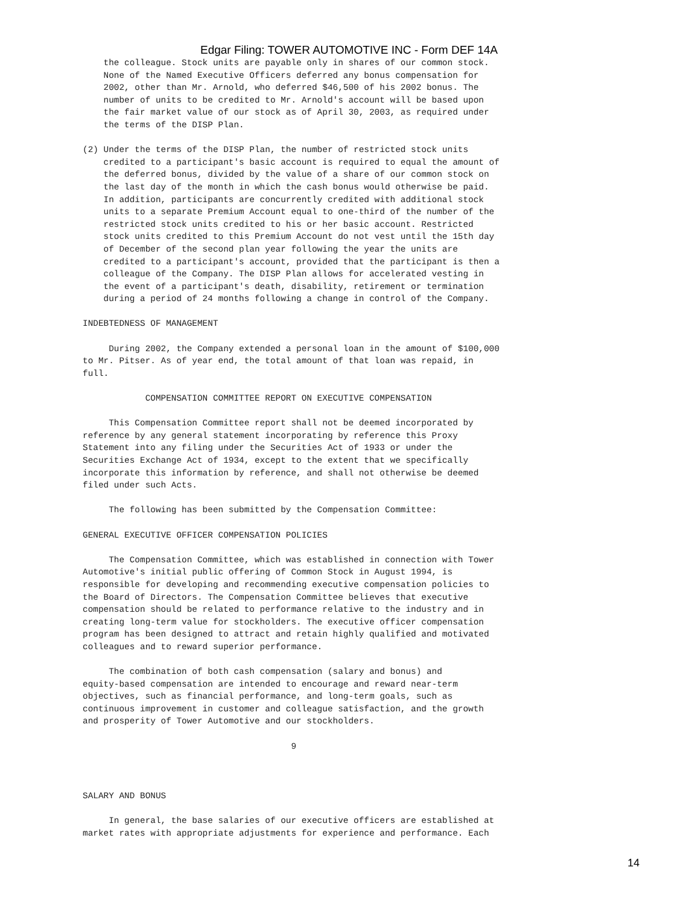Edgar Filing: TOWER AUTOMOTIVE INC - Form DEF 14A
    the colleague. Stock units are payable only in shares of our common stock.
    None of the Named Executive Officers deferred any bonus compensation for
    2002, other than Mr. Arnold, who deferred $46,500 of his 2002 bonus. The
    number of units to be credited to Mr. Arnold's account will be based upon
    the fair market value of our stock as of April 30, 2003, as required under
    the terms of the DISP Plan.

(2) Under the terms of the DISP Plan, the number of restricted stock units
    credited to a participant's basic account is required to equal the amount of
    the deferred bonus, divided by the value of a share of our common stock on
    the last day of the month in which the cash bonus would otherwise be paid.
    In addition, participants are concurrently credited with additional stock
    units to a separate Premium Account equal to one-third of the number of the
    restricted stock units credited to his or her basic account. Restricted
    stock units credited to this Premium Account do not vest until the 15th day
    of December of the second plan year following the year the units are
    credited to a participant's account, provided that the participant is then a
    colleague of the Company. The DISP Plan allows for accelerated vesting in
    the event of a participant's death, disability, retirement or termination
    during a period of 24 months following a change in control of the Company.

INDEBTEDNESS OF MANAGEMENT

     During 2002, the Company extended a personal loan in the amount of $100,000
to Mr. Pitser. As of year end, the total amount of that loan was repaid, in
full.

            COMPENSATION COMMITTEE REPORT ON EXECUTIVE COMPENSATION

     This Compensation Committee report shall not be deemed incorporated by
reference by any general statement incorporating by reference this Proxy
Statement into any filing under the Securities Act of 1933 or under the
Securities Exchange Act of 1934, except to the extent that we specifically
incorporate this information by reference, and shall not otherwise be deemed
filed under such Acts.

     The following has been submitted by the Compensation Committee:

GENERAL EXECUTIVE OFFICER COMPENSATION POLICIES

     The Compensation Committee, which was established in connection with Tower
Automotive's initial public offering of Common Stock in August 1994, is
responsible for developing and recommending executive compensation policies to
the Board of Directors. The Compensation Committee believes that executive
compensation should be related to performance relative to the industry and in
creating long-term value for stockholders. The executive officer compensation
program has been designed to attract and retain highly qualified and motivated
colleagues and to reward superior performance.

     The combination of both cash compensation (salary and bonus) and
equity-based compensation are intended to encourage and reward near-term
objectives, such as financial performance, and long-term goals, such as
continuous improvement in customer and colleague satisfaction, and the growth
and prosperity of Tower Automotive and our stockholders.

                                        9



SALARY AND BONUS

     In general, the base salaries of our executive officers are established at
market rates with appropriate adjustments for experience and performance. Each
14